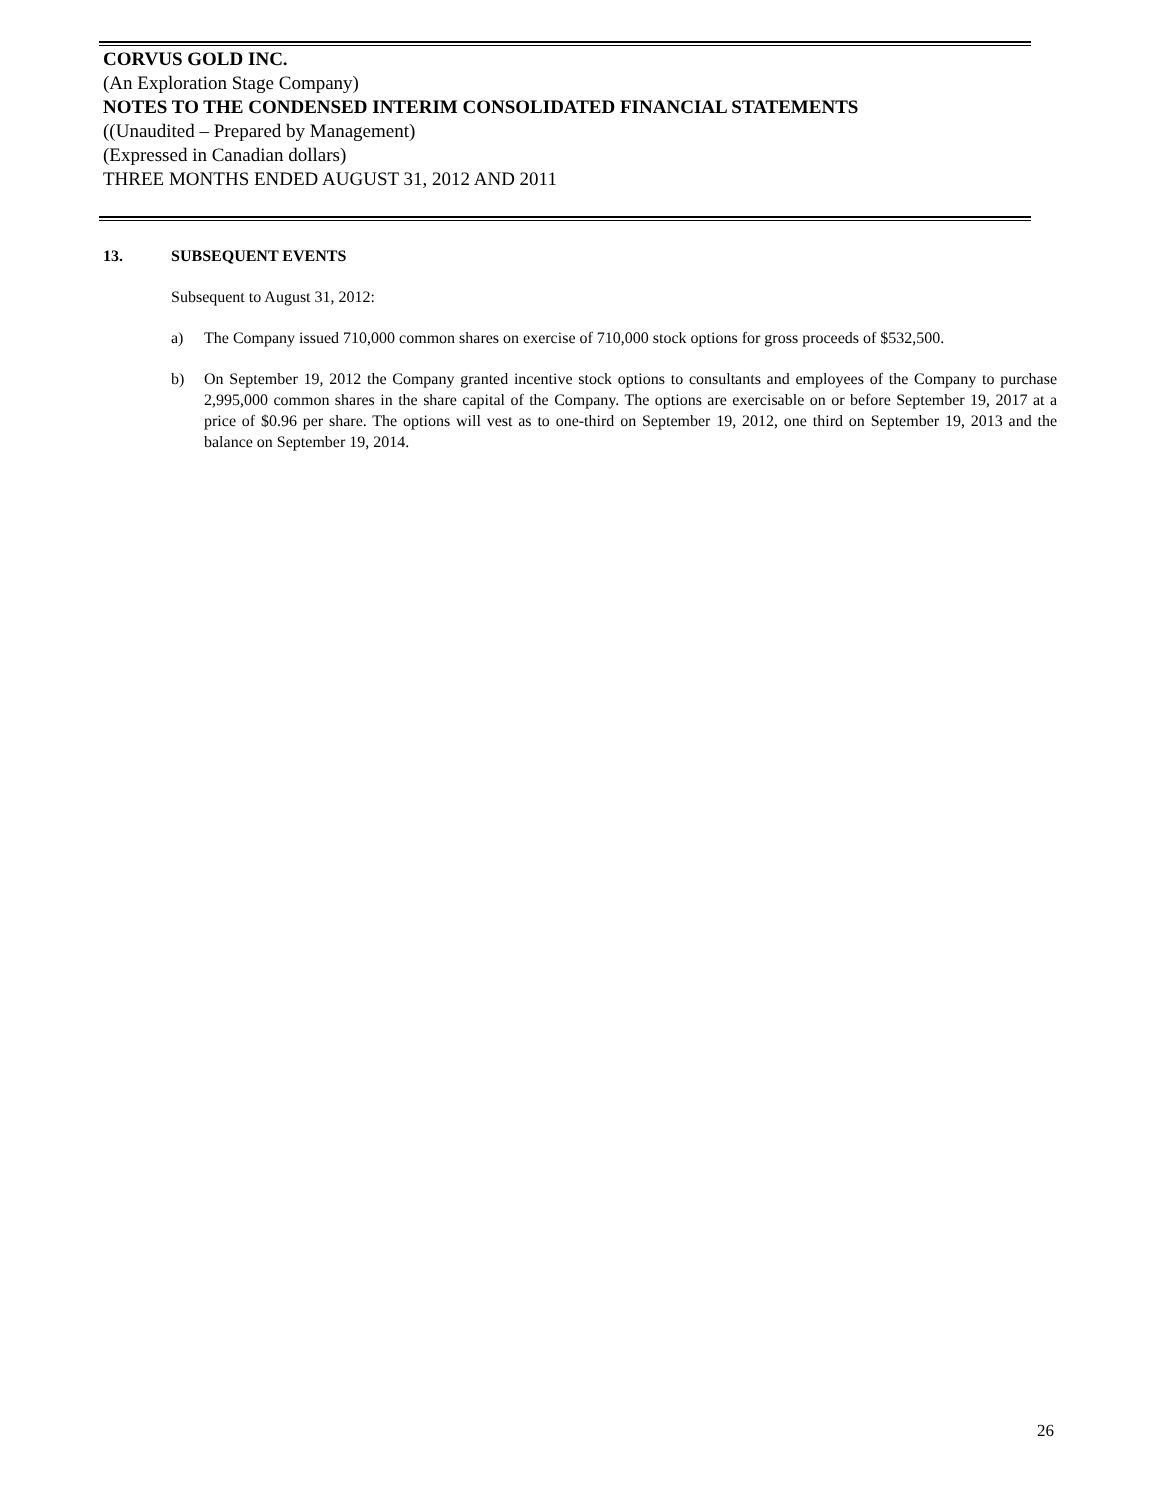CORVUS GOLD INC.
(An Exploration Stage Company)
NOTES TO THE CONDENSED INTERIM CONSOLIDATED FINANCIAL STATEMENTS
((Unaudited – Prepared by Management)
(Expressed in Canadian dollars)
THREE MONTHS ENDED AUGUST 31, 2012 AND 2011
13. SUBSEQUENT EVENTS
Subsequent to August 31, 2012:
a) The Company issued 710,000 common shares on exercise of 710,000 stock options for gross proceeds of $532,500.
b) On September 19, 2012 the Company granted incentive stock options to consultants and employees of the Company to purchase 2,995,000 common shares in the share capital of the Company. The options are exercisable on or before September 19, 2017 at a price of $0.96 per share. The options will vest as to one-third on September 19, 2012, one third on September 19, 2013 and the balance on September 19, 2014.
26